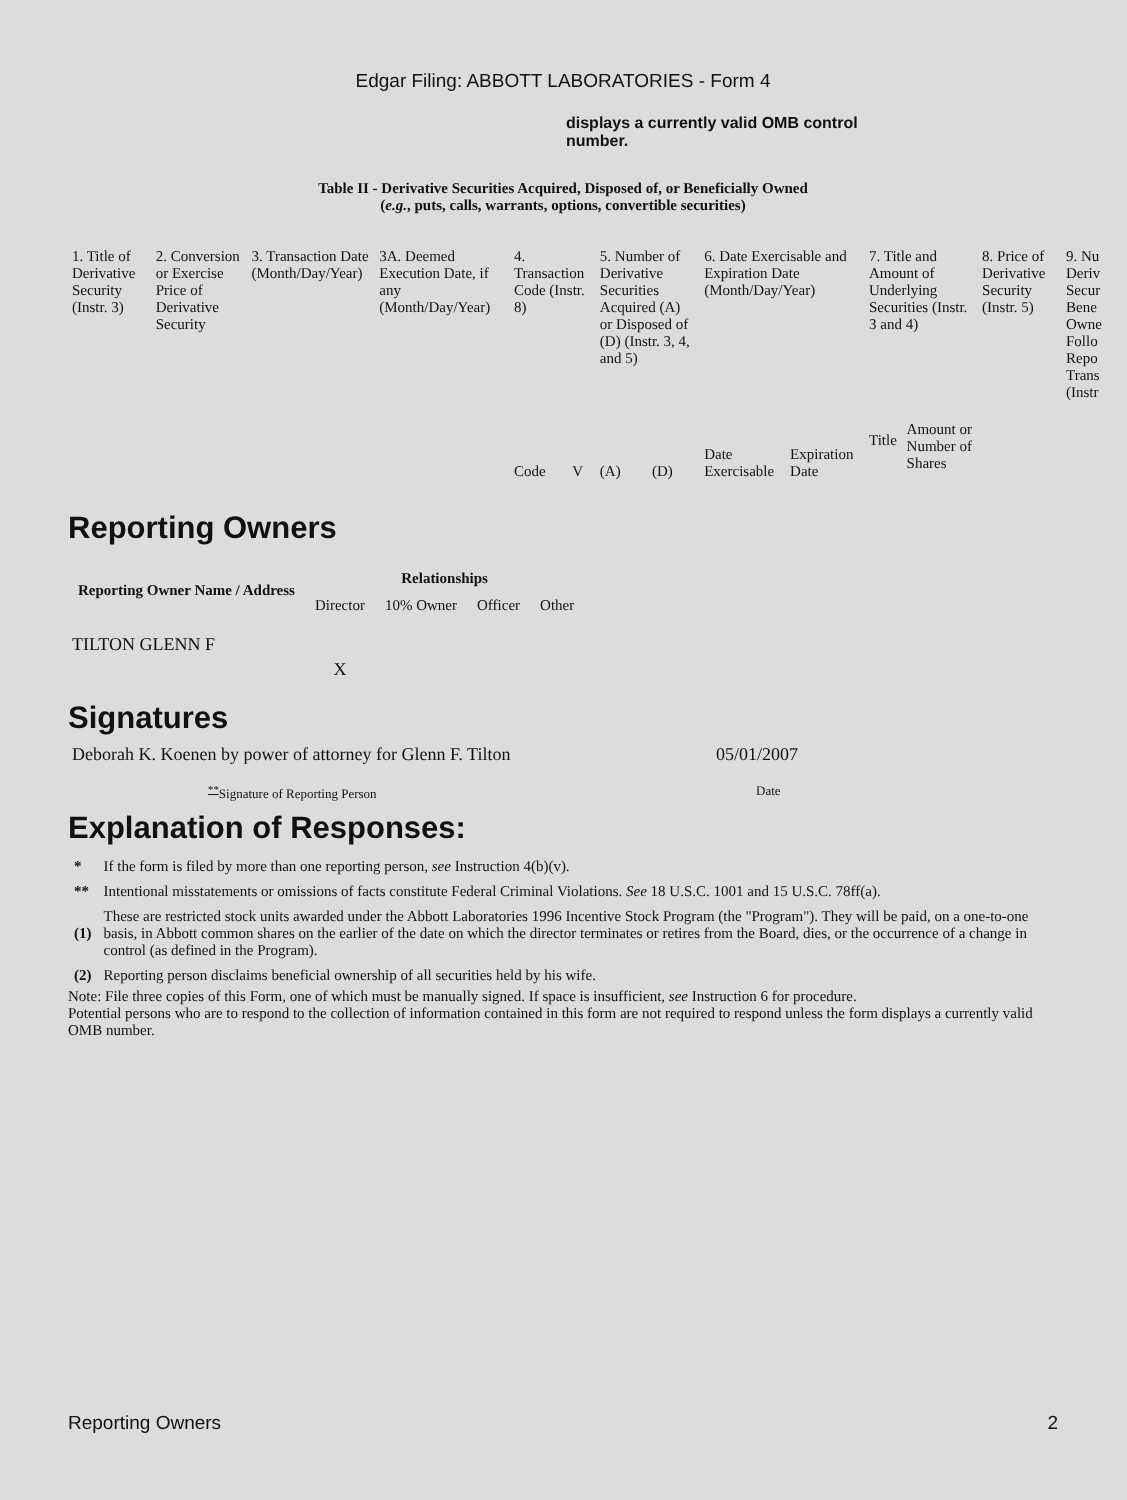Edgar Filing: ABBOTT LABORATORIES - Form 4
displays a currently valid OMB control number.
Table II - Derivative Securities Acquired, Disposed of, or Beneficially Owned
(e.g., puts, calls, warrants, options, convertible securities)
| 1. Title of Derivative Security (Instr. 3) | 2. Conversion or Exercise Price of Derivative Security | 3. Transaction Date (Month/Day/Year) | 3A. Deemed Execution Date, if any (Month/Day/Year) | 4. Transaction Code (Instr. 8) | | 5. Number of Derivative Securities Acquired (A) or Disposed of (D) (Instr. 3, 4, and 5) | | 6. Date Exercisable and Expiration Date (Month/Day/Year) | | 7. Title and Amount of Underlying Securities (Instr. 3 and 4) | | 8. Price of Derivative Security (Instr. 5) | 9. Nu Deriv Secur Bene Owne Follo Repo Trans (Instr |
| | | | | Code | V | (A) | (D) | Date Exercisable | Expiration Date | Title | Amount or Number of Shares | | |
Reporting Owners
| Reporting Owner Name / Address | Relationships | | | |
| --- | --- | --- | --- | --- |
| | Director | 10% Owner | Officer | Other |
| TILTON GLENN F | X | | | |
Signatures
| Deborah K. Koenen by power of attorney for Glenn F. Tilton | 05/01/2007 |
| <sup>**</sup> Signature of Reporting Person | Date |
Explanation of Responses:
| * | If the form is filed by more than one reporting person, see Instruction 4(b)(v). |
| ** | Intentional misstatements or omissions of facts constitute Federal Criminal Violations. See 18 U.S.C. 1001 and 15 U.S.C. 78ff(a). |
| (1) | These are restricted stock units awarded under the Abbott Laboratories 1996 Incentive Stock Program (the "Program"). They will be paid, on a one-to-one basis, in Abbott common shares on the earlier of the date on which the director terminates or retires from the Board, dies, or the occurrence of a change in control (as defined in the Program). |
| (2) | Reporting person disclaims beneficial ownership of all securities held by his wife. |
Note: File three copies of this Form, one of which must be manually signed. If space is insufficient, see Instruction 6 for procedure.
Potential persons who are to respond to the collection of information contained in this form are not required to respond unless the form displays a currently valid OMB number.
Reporting Owners 2